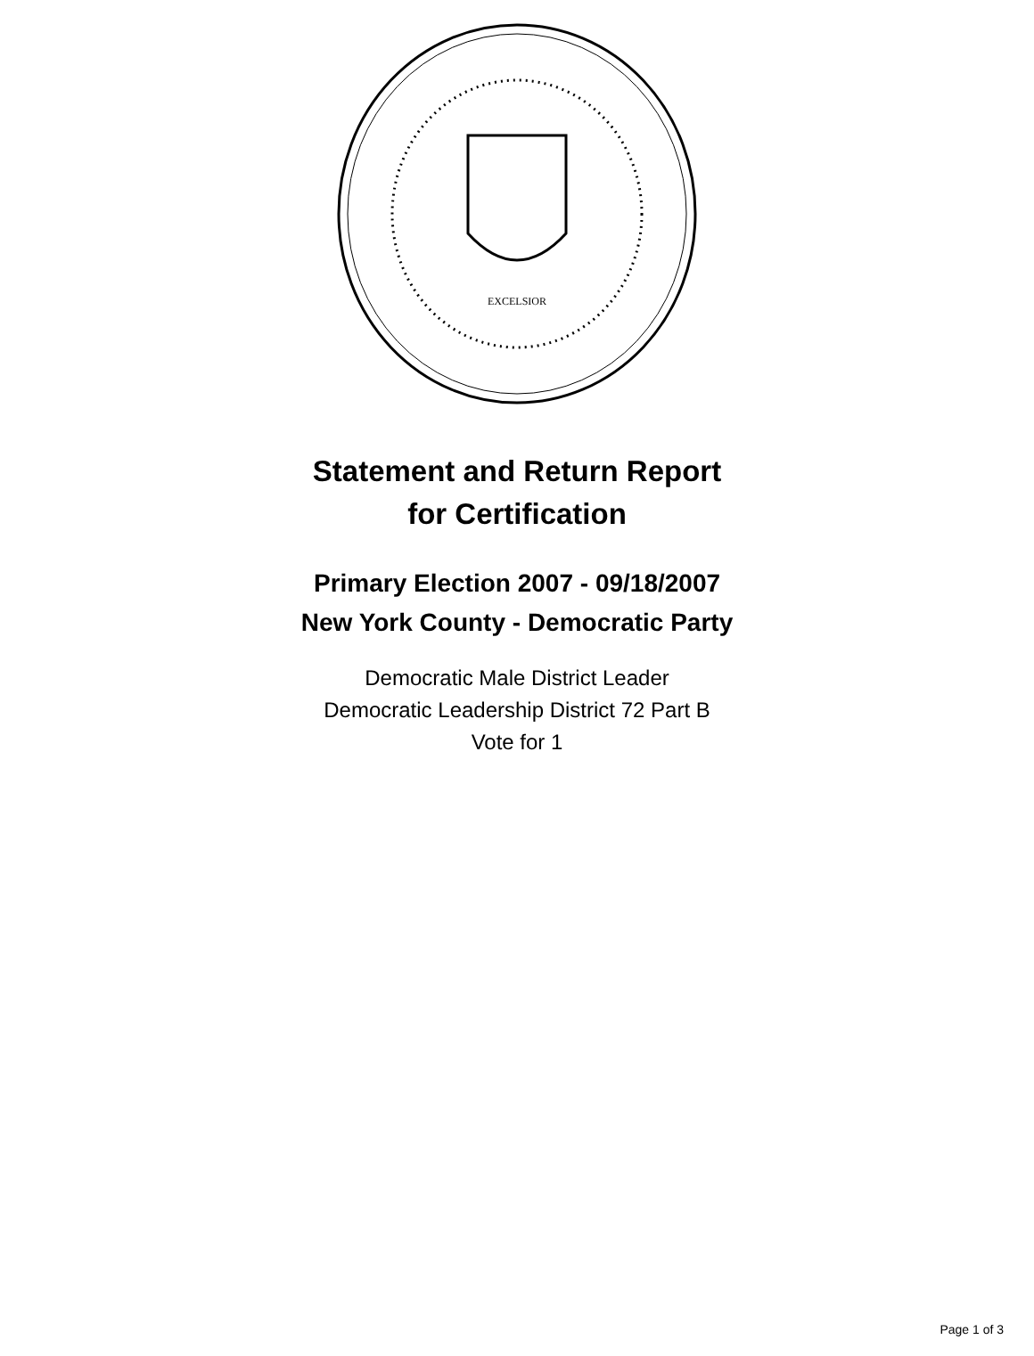EXCELSIOR
Statement and Return Report
for Certification
Primary Election 2007 - 09/18/2007
New York County - Democratic Party
Democratic Male District Leader
Democratic Leadership District 72 Part B
Vote for 1
Page 1 of 3